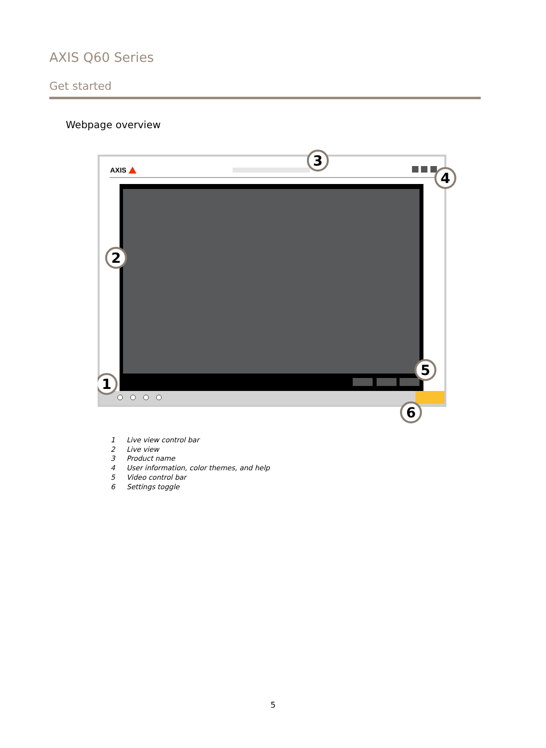AXIS Q60 Series
Get started
Webpage overview
AXIS
3
4
2
1
5
6
1 Live view control bar
2 Live view
3 Product name
4 User information, color themes, and help
5 Video control bar
6 Settings toggle
5